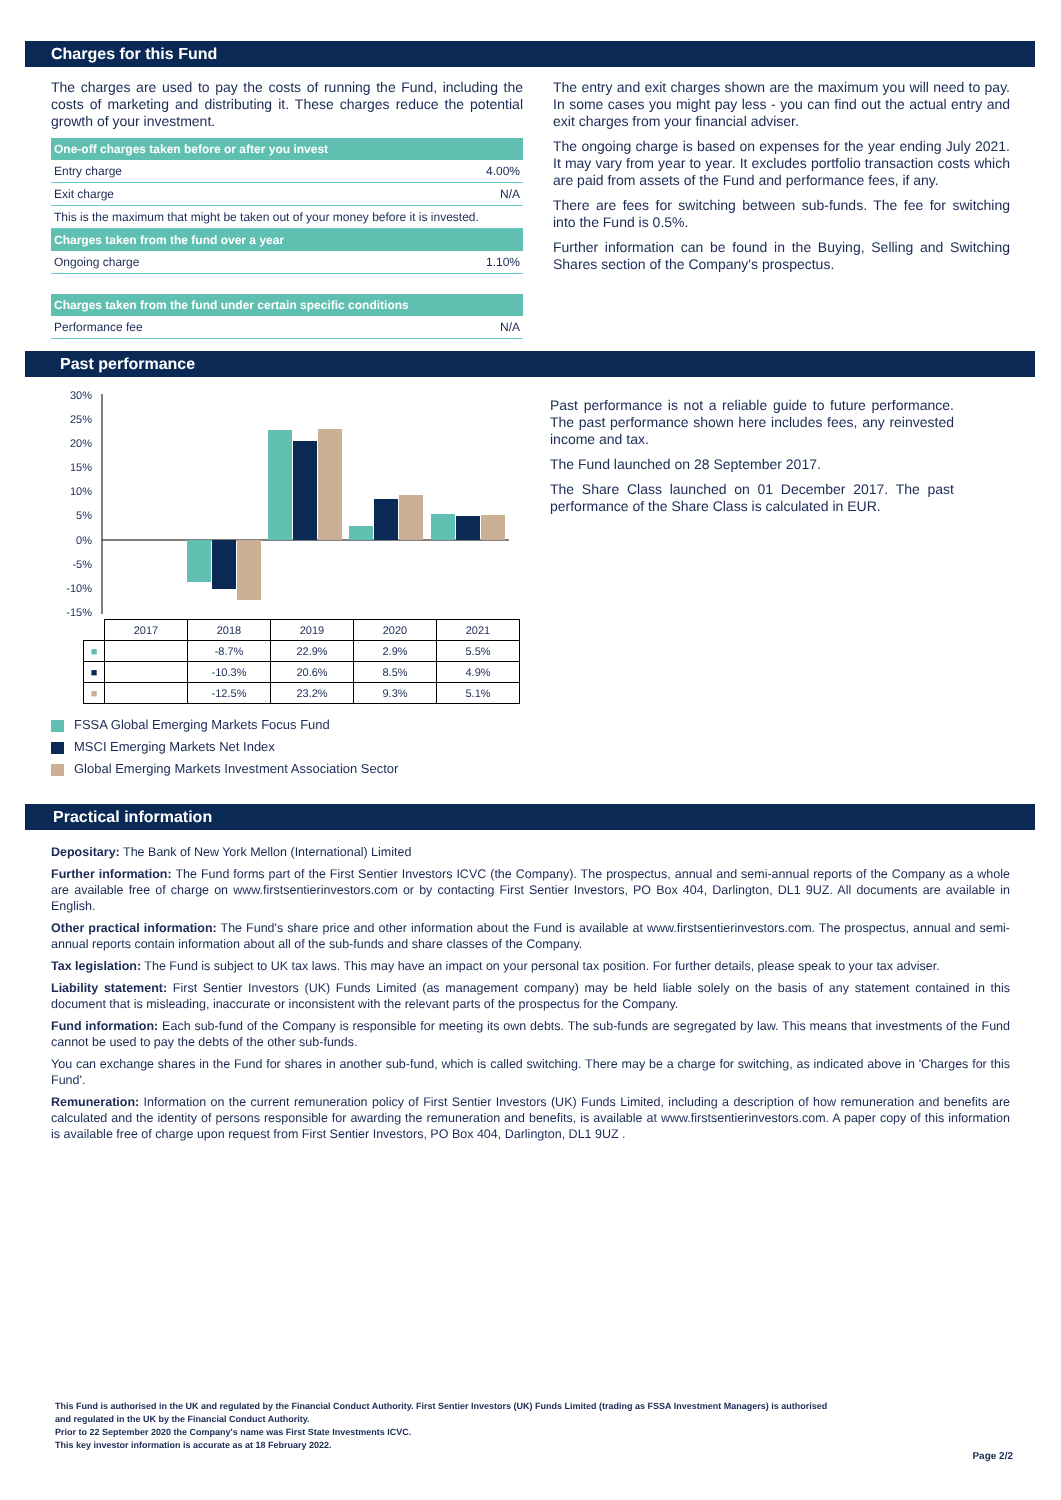Charges for this Fund
The charges are used to pay the costs of running the Fund, including the costs of marketing and distributing it. These charges reduce the potential growth of your investment.
| One-off charges taken before or after you invest | |
| --- | --- |
| Entry charge | 4.00% |
| Exit charge | N/A |
| This is the maximum that might be taken out of your money before it is invested. | |
| Charges taken from the fund over a year | |
| Ongoing charge | 1.10% |
| Charges taken from the fund under certain specific conditions | |
| Performance fee | N/A |
The entry and exit charges shown are the maximum you will need to pay. In some cases you might pay less - you can find out the actual entry and exit charges from your financial adviser.
The ongoing charge is based on expenses for the year ending July 2021. It may vary from year to year. It excludes portfolio transaction costs which are paid from assets of the Fund and performance fees, if any.
There are fees for switching between sub-funds. The fee for switching into the Fund is 0.5%.
Further information can be found in the Buying, Selling and Switching Shares section of the Company's prospectus.
Past performance
30%
25%
20%
15%
10%
5%
0%
-5%
-10%
-15%
| | 2017 | 2018 | 2019 | 2020 | 2021 |
| ■ | | -8.7% | 22.9% | 2.9% | 5.5% |
| ■ | | -10.3% | 20.6% | 8.5% | 4.9% |
| ■ | | -12.5% | 23.2% | 9.3% | 5.1% |
FSSA Global Emerging Markets Focus Fund
MSCI Emerging Markets Net Index
Global Emerging Markets Investment Association Sector
Past performance is not a reliable guide to future performance. The past performance shown here includes fees, any reinvested income and tax.
The Fund launched on 28 September 2017.
The Share Class launched on 01 December 2017. The past performance of the Share Class is calculated in EUR.
Practical information
Depositary: The Bank of New York Mellon (International) Limited
Further information: The Fund forms part of the First Sentier Investors ICVC (the Company). The prospectus, annual and semi-annual reports of the Company as a whole are available free of charge on www.firstsentierinvestors.com or by contacting First Sentier Investors, PO Box 404, Darlington, DL1 9UZ. All documents are available in English.
Other practical information: The Fund's share price and other information about the Fund is available at www.firstsentierinvestors.com. The prospectus, annual and semi-annual reports contain information about all of the sub-funds and share classes of the Company.
Tax legislation: The Fund is subject to UK tax laws. This may have an impact on your personal tax position. For further details, please speak to your tax adviser.
Liability statement: First Sentier Investors (UK) Funds Limited (as management company) may be held liable solely on the basis of any statement contained in this document that is misleading, inaccurate or inconsistent with the relevant parts of the prospectus for the Company.
Fund information: Each sub-fund of the Company is responsible for meeting its own debts. The sub-funds are segregated by law. This means that investments of the Fund cannot be used to pay the debts of the other sub-funds.
You can exchange shares in the Fund for shares in another sub-fund, which is called switching. There may be a charge for switching, as indicated above in 'Charges for this Fund'.
Remuneration: Information on the current remuneration policy of First Sentier Investors (UK) Funds Limited, including a description of how remuneration and benefits are calculated and the identity of persons responsible for awarding the remuneration and benefits, is available at www.firstsentierinvestors.com. A paper copy of this information is available free of charge upon request from First Sentier Investors, PO Box 404, Darlington, DL1 9UZ .
This Fund is authorised in the UK and regulated by the Financial Conduct Authority. First Sentier Investors (UK) Funds Limited (trading as FSSA Investment Managers) is authorised
and regulated in the UK by the Financial Conduct Authority.
Prior to 22 September 2020 the Company's name was First State Investments ICVC.
This key investor information is accurate as at 18 February 2022.
Page 2/2